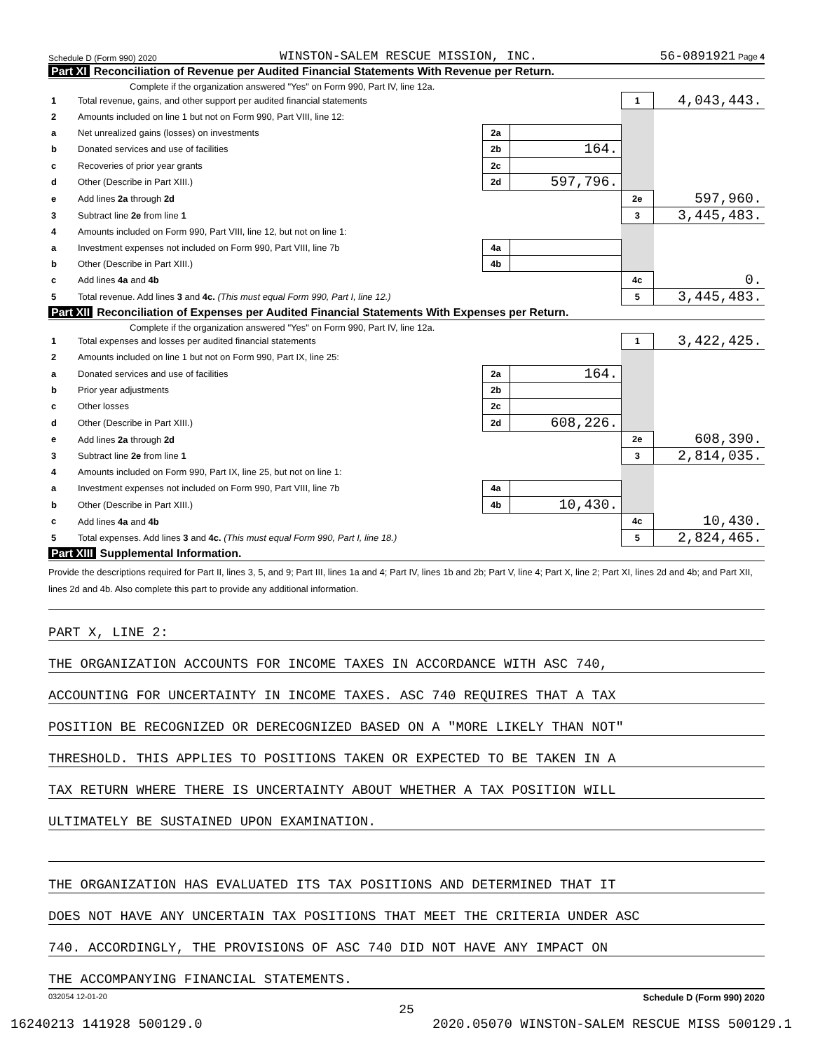Schedule D (Form 990) 2020 WINSTON-SALEM RESCUE MISSION, INC. 56-0891921 Page 4
Part XI Reconciliation of Revenue per Audited Financial Statements With Revenue per Return.
Complete if the organization answered "Yes" on Form 990, Part IV, line 12a.
| 1 | Total revenue, gains, and other support per audited financial statements | | | 1 | 4,043,443. |
| 2 | Amounts included on line 1 but not on Form 990, Part VIII, line 12: | | | | |
| a | Net unrealized gains (losses) on investments | 2a | | | |
| b | Donated services and use of facilities | 2b | 164. | | |
| c | Recoveries of prior year grants | 2c | | | |
| d | Other (Describe in Part XIII.) | 2d | 597,796. | | |
| e | Add lines 2a through 2d | | | 2e | 597,960. |
| 3 | Subtract line 2e from line 1 | | | 3 | 3,445,483. |
| 4 | Amounts included on Form 990, Part VIII, line 12, but not on line 1: | | | | |
| a | Investment expenses not included on Form 990, Part VIII, line 7b | 4a | | | |
| b | Other (Describe in Part XIII.) | 4b | | | |
| c | Add lines 4a and 4b | | | 4c | 0. |
| 5 | Total revenue. Add lines 3 and 4c. (This must equal Form 990, Part I, line 12.) | | | 5 | 3,445,483. |
Part XII Reconciliation of Expenses per Audited Financial Statements With Expenses per Return.
Complete if the organization answered "Yes" on Form 990, Part IV, line 12a.
| 1 | Total expenses and losses per audited financial statements | | | 1 | 3,422,425. |
| 2 | Amounts included on line 1 but not on Form 990, Part IX, line 25: | | | | |
| a | Donated services and use of facilities | 2a | 164. | | |
| b | Prior year adjustments | 2b | | | |
| c | Other losses | 2c | | | |
| d | Other (Describe in Part XIII.) | 2d | 608,226. | | |
| e | Add lines 2a through 2d | | | 2e | 608,390. |
| 3 | Subtract line 2e from line 1 | | | 3 | 2,814,035. |
| 4 | Amounts included on Form 990, Part IX, line 25, but not on line 1: | | | | |
| a | Investment expenses not included on Form 990, Part VIII, line 7b | 4a | | | |
| b | Other (Describe in Part XIII.) | 4b | 10,430. | | |
| c | Add lines 4a and 4b | | | 4c | 10,430. |
| 5 | Total expenses. Add lines 3 and 4c. (This must equal Form 990, Part I, line 18.) | | | 5 | 2,824,465. |
Part XIII Supplemental Information.
Provide the descriptions required for Part II, lines 3, 5, and 9; Part III, lines 1a and 4; Part IV, lines 1b and 2b; Part V, line 4; Part X, line 2; Part XI, lines 2d and 4b; and Part XII, lines 2d and 4b. Also complete this part to provide any additional information.
PART X, LINE 2:
THE ORGANIZATION ACCOUNTS FOR INCOME TAXES IN ACCORDANCE WITH ASC 740,
ACCOUNTING FOR UNCERTAINTY IN INCOME TAXES. ASC 740 REQUIRES THAT A TAX
POSITION BE RECOGNIZED OR DERECOGNIZED BASED ON A "MORE LIKELY THAN NOT"
THRESHOLD. THIS APPLIES TO POSITIONS TAKEN OR EXPECTED TO BE TAKEN IN A
TAX RETURN WHERE THERE IS UNCERTAINTY ABOUT WHETHER A TAX POSITION WILL
ULTIMATELY BE SUSTAINED UPON EXAMINATION.
THE ORGANIZATION HAS EVALUATED ITS TAX POSITIONS AND DETERMINED THAT IT
DOES NOT HAVE ANY UNCERTAIN TAX POSITIONS THAT MEET THE CRITERIA UNDER ASC
740. ACCORDINGLY, THE PROVISIONS OF ASC 740 DID NOT HAVE ANY IMPACT ON
THE ACCOMPANYING FINANCIAL STATEMENTS.
032054 12-01-20 Schedule D (Form 990) 2020
25
16240213 141928 500129.0 2020.05070 WINSTON-SALEM RESCUE MISS 500129.1